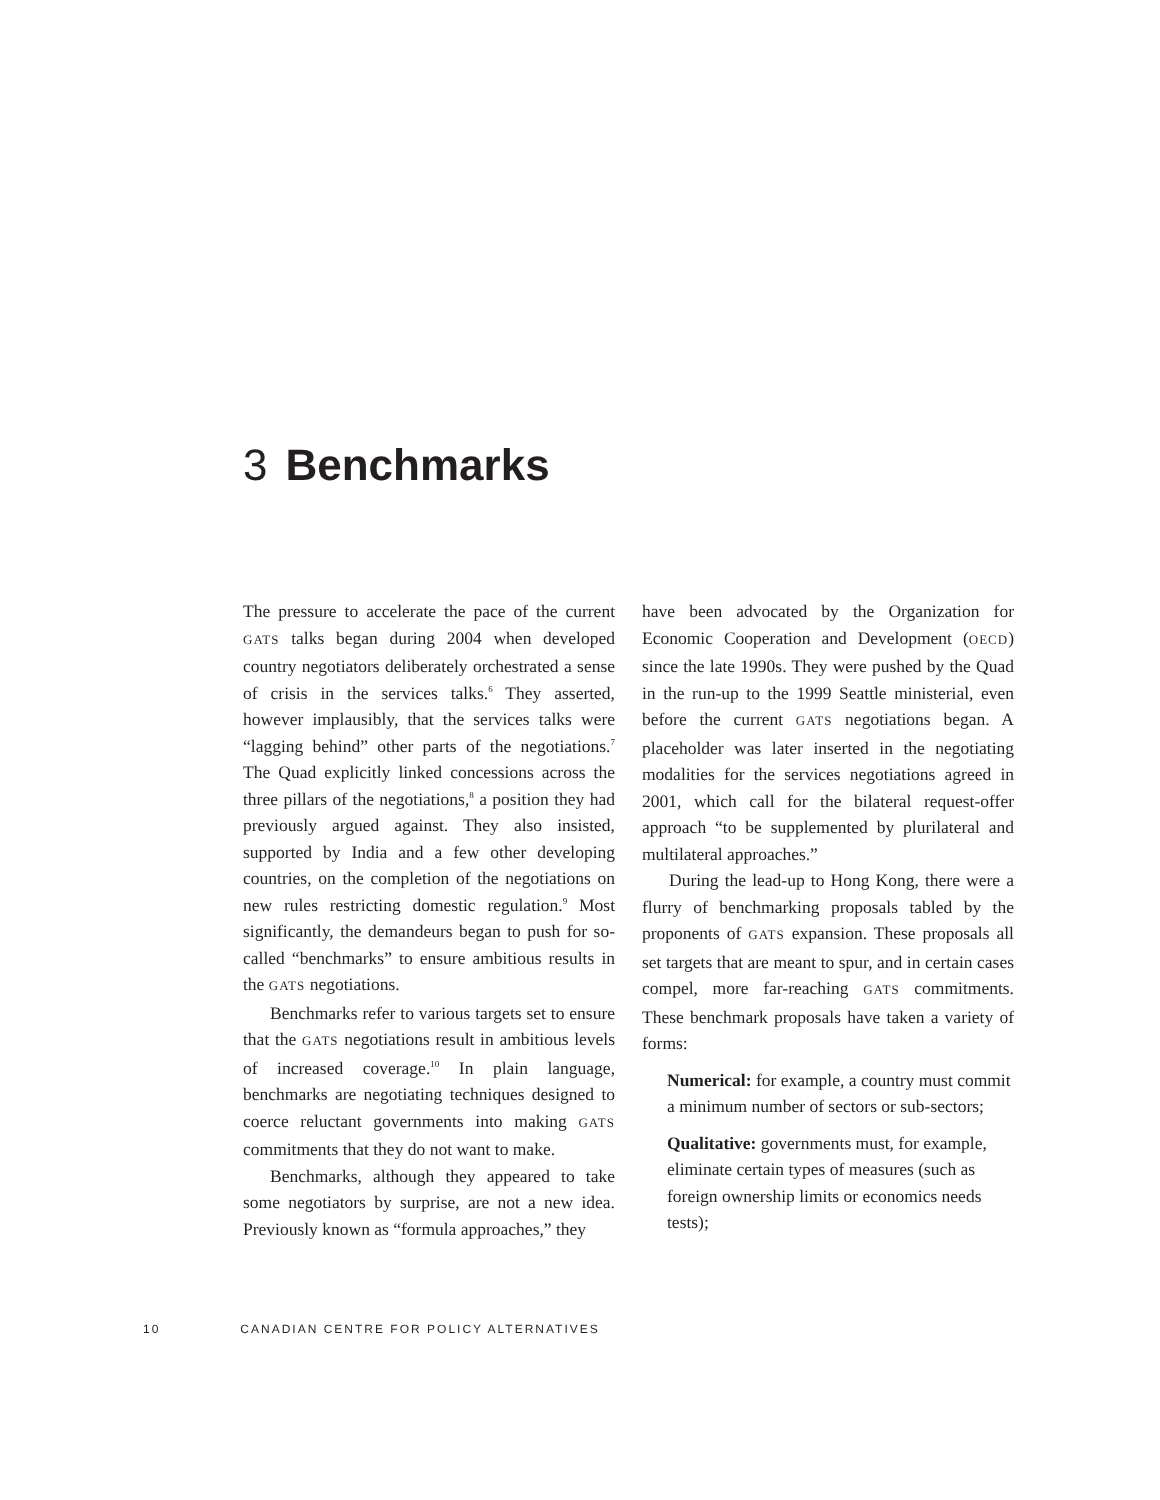3 Benchmarks
The pressure to accelerate the pace of the current GATS talks began during 2004 when developed country negotiators deliberately orchestrated a sense of crisis in the services talks.<sup>6</sup> They asserted, however implausibly, that the services talks were “lagging behind” other parts of the negotiations.<sup>7</sup> The Quad explicitly linked concessions across the three pillars of the negotiations,<sup>8</sup> a position they had previously argued against. They also insisted, supported by India and a few other developing countries, on the completion of the negotiations on new rules restricting domestic regulation.<sup>9</sup> Most significantly, the demandeurs began to push for so-called “benchmarks” to ensure ambitious results in the GATS negotiations.
Benchmarks refer to various targets set to ensure that the GATS negotiations result in ambitious levels of increased coverage.<sup>10</sup> In plain language, benchmarks are negotiating techniques designed to coerce reluctant governments into making GATS commitments that they do not want to make.
Benchmarks, although they appeared to take some negotiators by surprise, are not a new idea. Previously known as “formula approaches,” they
have been advocated by the Organization for Economic Cooperation and Development (OECD) since the late 1990s. They were pushed by the Quad in the run-up to the 1999 Seattle ministerial, even before the current GATS negotiations began. A placeholder was later inserted in the negotiating modalities for the services negotiations agreed in 2001, which call for the bilateral request-offer approach “to be supplemented by plurilateral and multilateral approaches.”
During the lead-up to Hong Kong, there were a flurry of benchmarking proposals tabled by the proponents of GATS expansion. These proposals all set targets that are meant to spur, and in certain cases compel, more far-reaching GATS commitments. These benchmark proposals have taken a variety of forms:
Numerical: for example, a country must commit a minimum number of sectors or sub-sectors;
Qualitative: governments must, for example, eliminate certain types of measures (such as foreign ownership limits or economics needs tests);
10 CANADIAN CENTRE FOR POLICY ALTERNATIVES